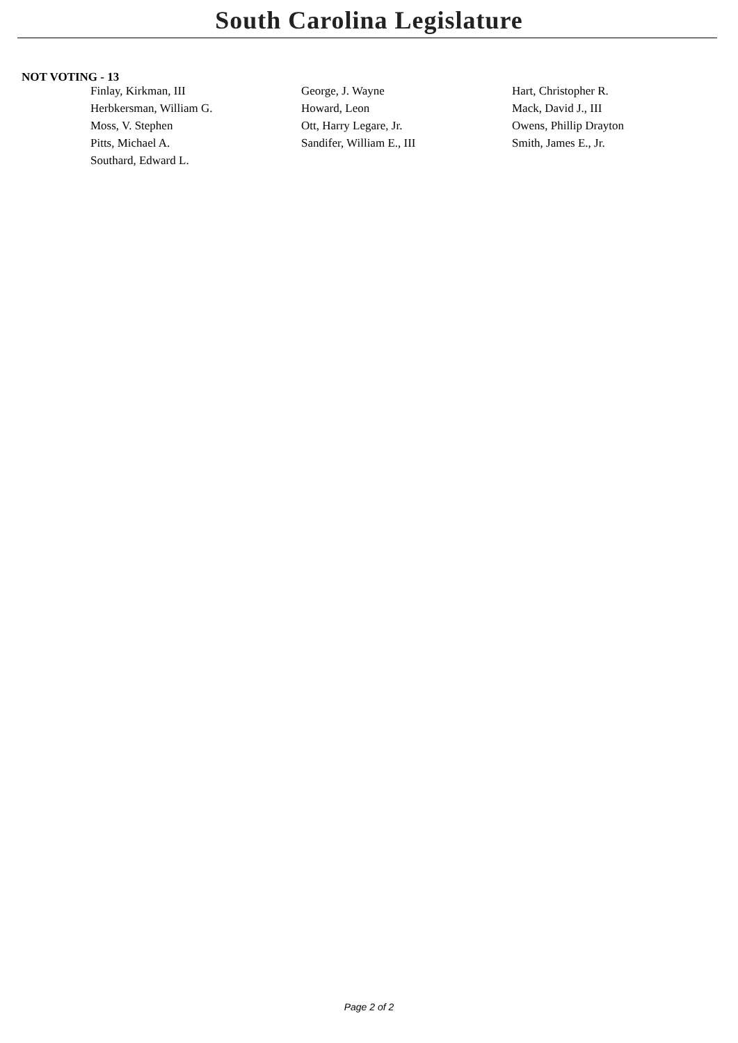South Carolina Legislature
NOT VOTING - 13
| Finlay, Kirkman, III | George, J. Wayne | Hart, Christopher R. |
| Herbkersman, William G. | Howard, Leon | Mack, David J., III |
| Moss, V. Stephen | Ott, Harry Legare, Jr. | Owens, Phillip Drayton |
| Pitts, Michael A. | Sandifer, William E., III | Smith, James E., Jr. |
| Southard, Edward L. | | |
Page 2 of 2